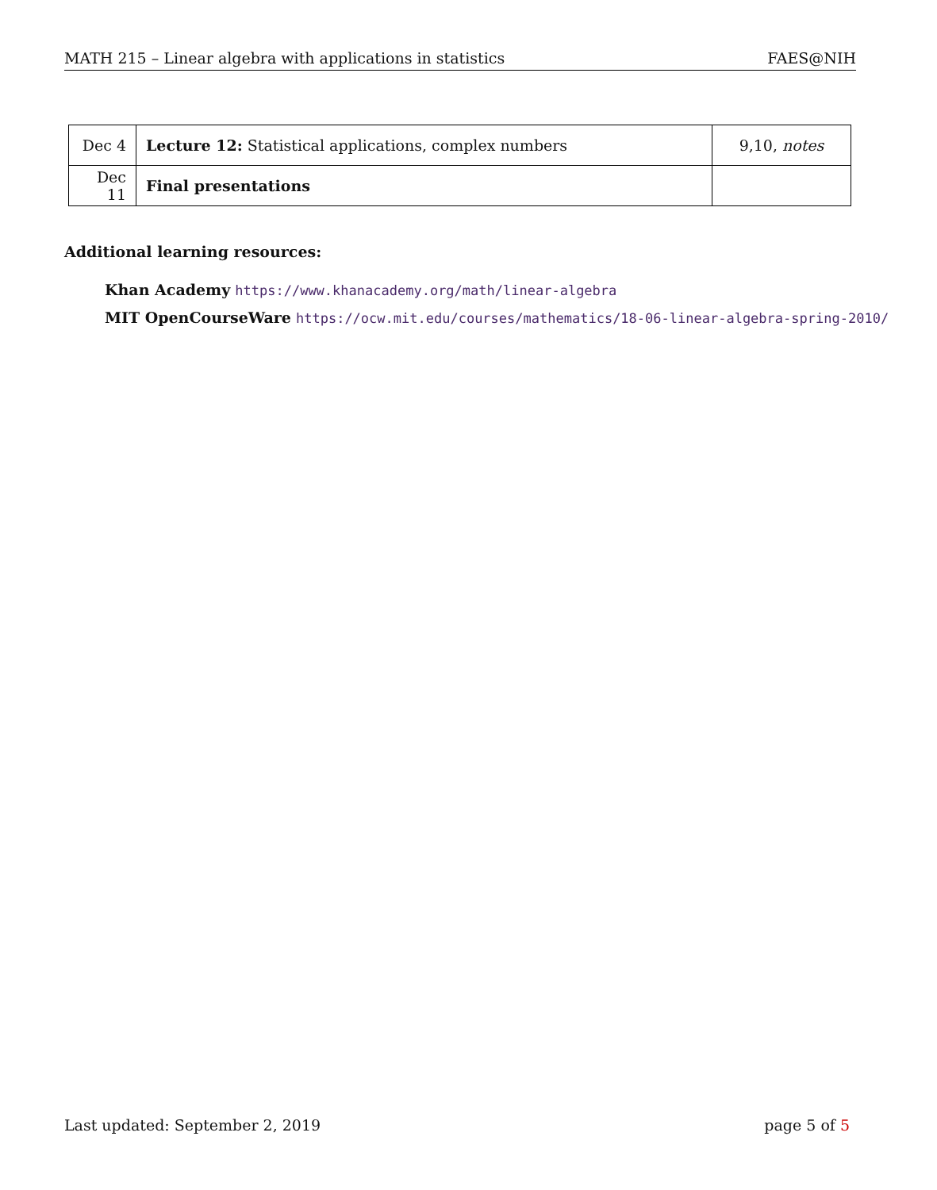MATH 215 – Linear algebra with applications in statistics FAES@NIH
| Dec 4 | Lecture 12: Statistical applications, complex numbers | 9,10, notes |
| Dec 11 | Final presentations | |
Additional learning resources:
Khan Academy https://www.khanacademy.org/math/linear-algebra
MIT OpenCourseWare https://ocw.mit.edu/courses/mathematics/18-06-linear-algebra-spring-2010/
Last updated: September 2, 2019 page 5 of 5